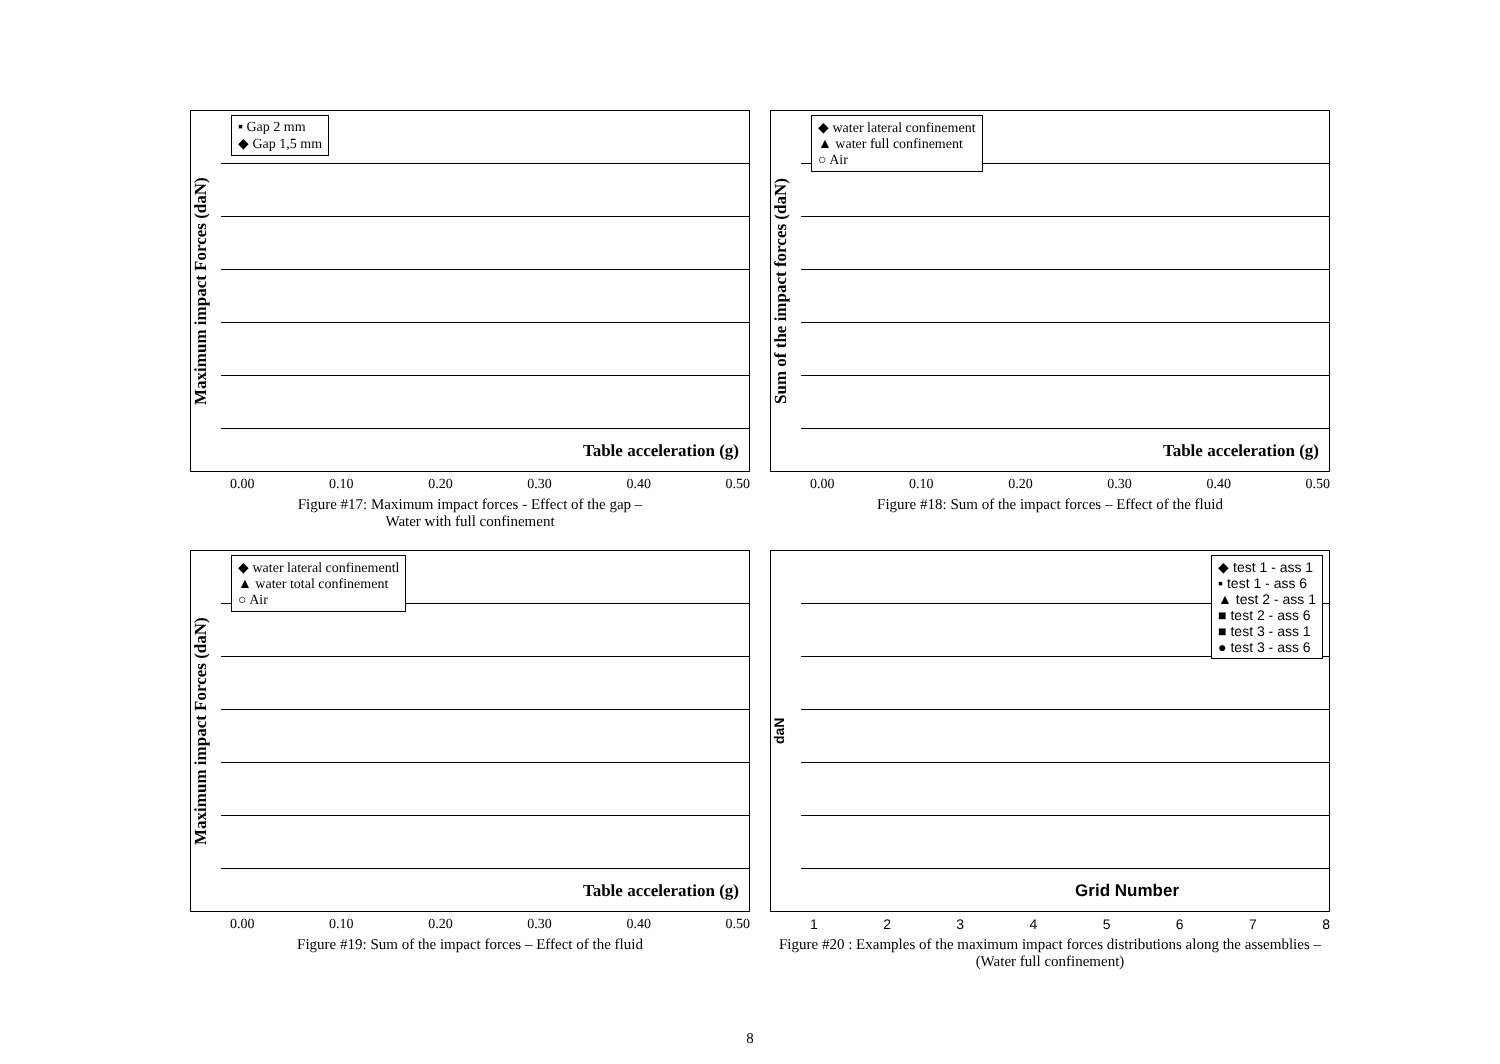Maximum impact Forces (daN)
▪ Gap 2 mm
◆ Gap 1,5 mm
Table acceleration (g)
0.00 0.10 0.20 0.30 0.40 0.50
Figure #17: Maximum impact forces - Effect of the gap –
Water with full confinement
Sum of the impact forces (daN)
◆ water lateral confinement
▲ water full confinement
○ Air
Table acceleration (g)
0.00 0.10 0.20 0.30 0.40 0.50
Figure #18: Sum of the impact forces – Effect of the fluid
Maximum impact Forces (daN)
◆ water lateral confinementl
▲ water total confinement
○ Air
Table acceleration (g)
0.00 0.10 0.20 0.30 0.40 0.50
Figure #19: Sum of the impact forces – Effect of the fluid
daN
◆ test 1 - ass 1
▪ test 1 - ass 6
▲ test 2 - ass 1
■ test 2 - ass 6
■ test 3 - ass 1
● test 3 - ass 6
Grid Number
1 2 3 4 5 6 7 8
Figure #20 : Examples of the maximum impact forces distributions along the assemblies – (Water full confinement)
8